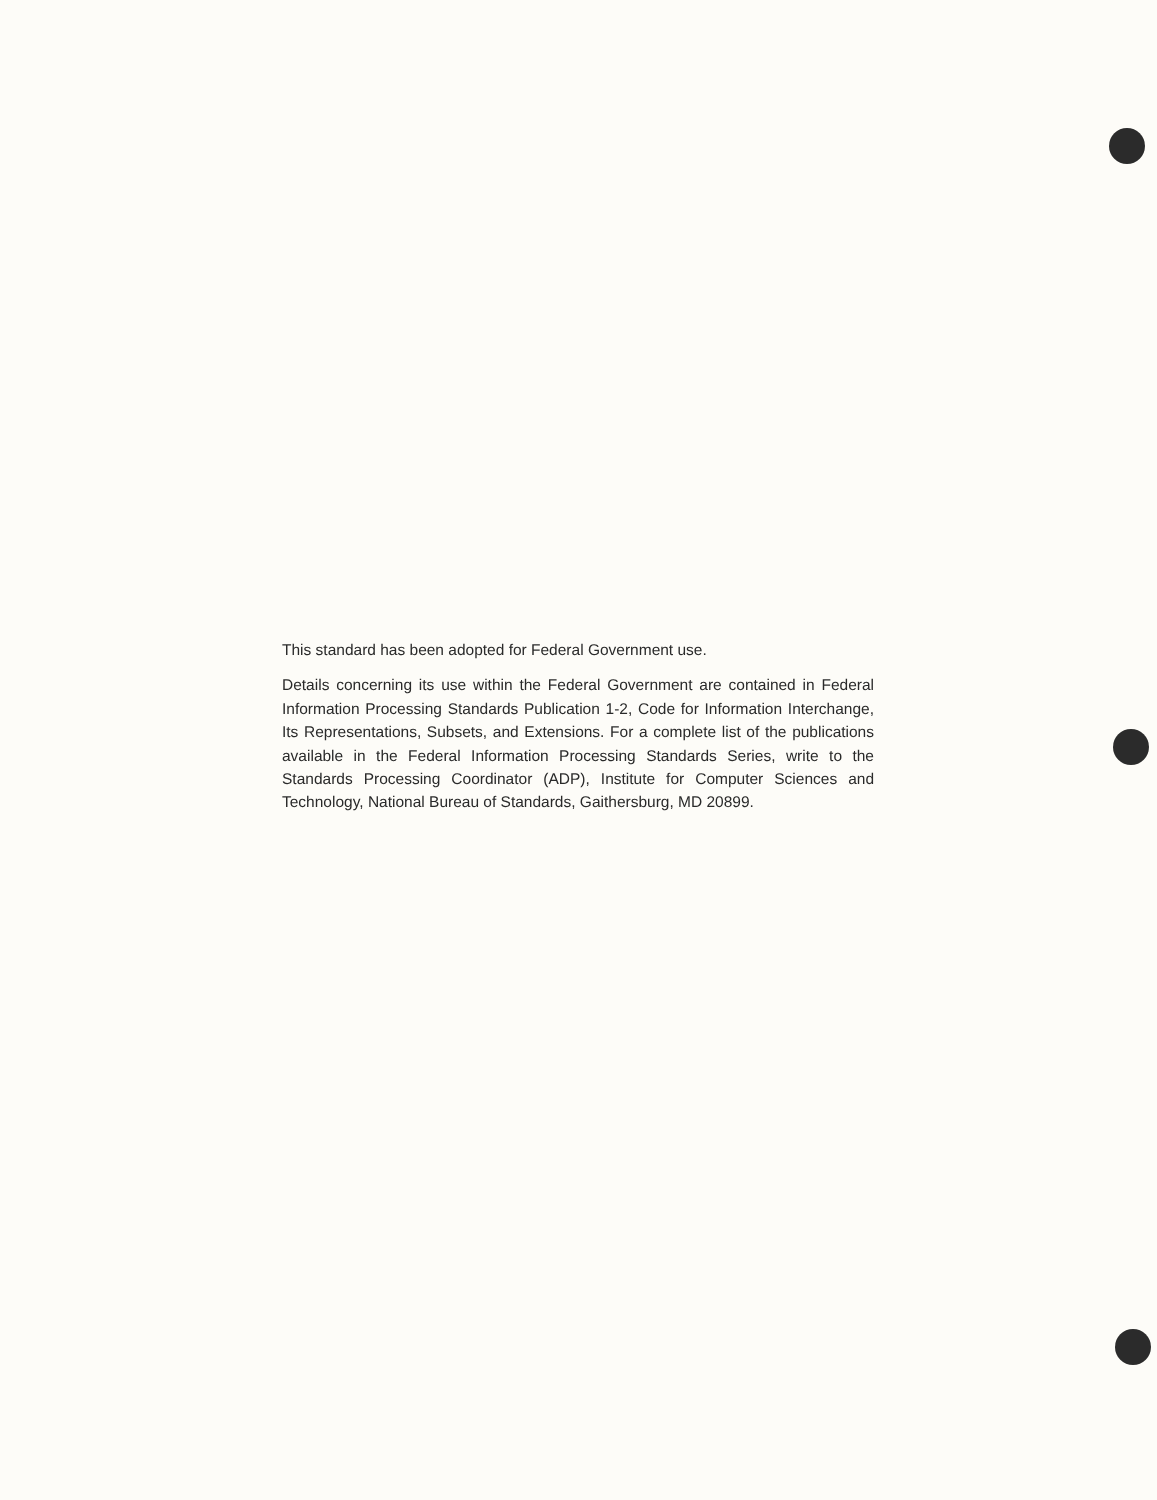This standard has been adopted for Federal Government use.
Details concerning its use within the Federal Government are contained in Federal Information Processing Standards Publication 1-2, Code for Information Interchange, Its Representations, Subsets, and Extensions. For a complete list of the publications available in the Federal Information Processing Standards Series, write to the Standards Processing Coordinator (ADP), Institute for Computer Sciences and Technology, National Bureau of Standards, Gaithersburg, MD 20899.